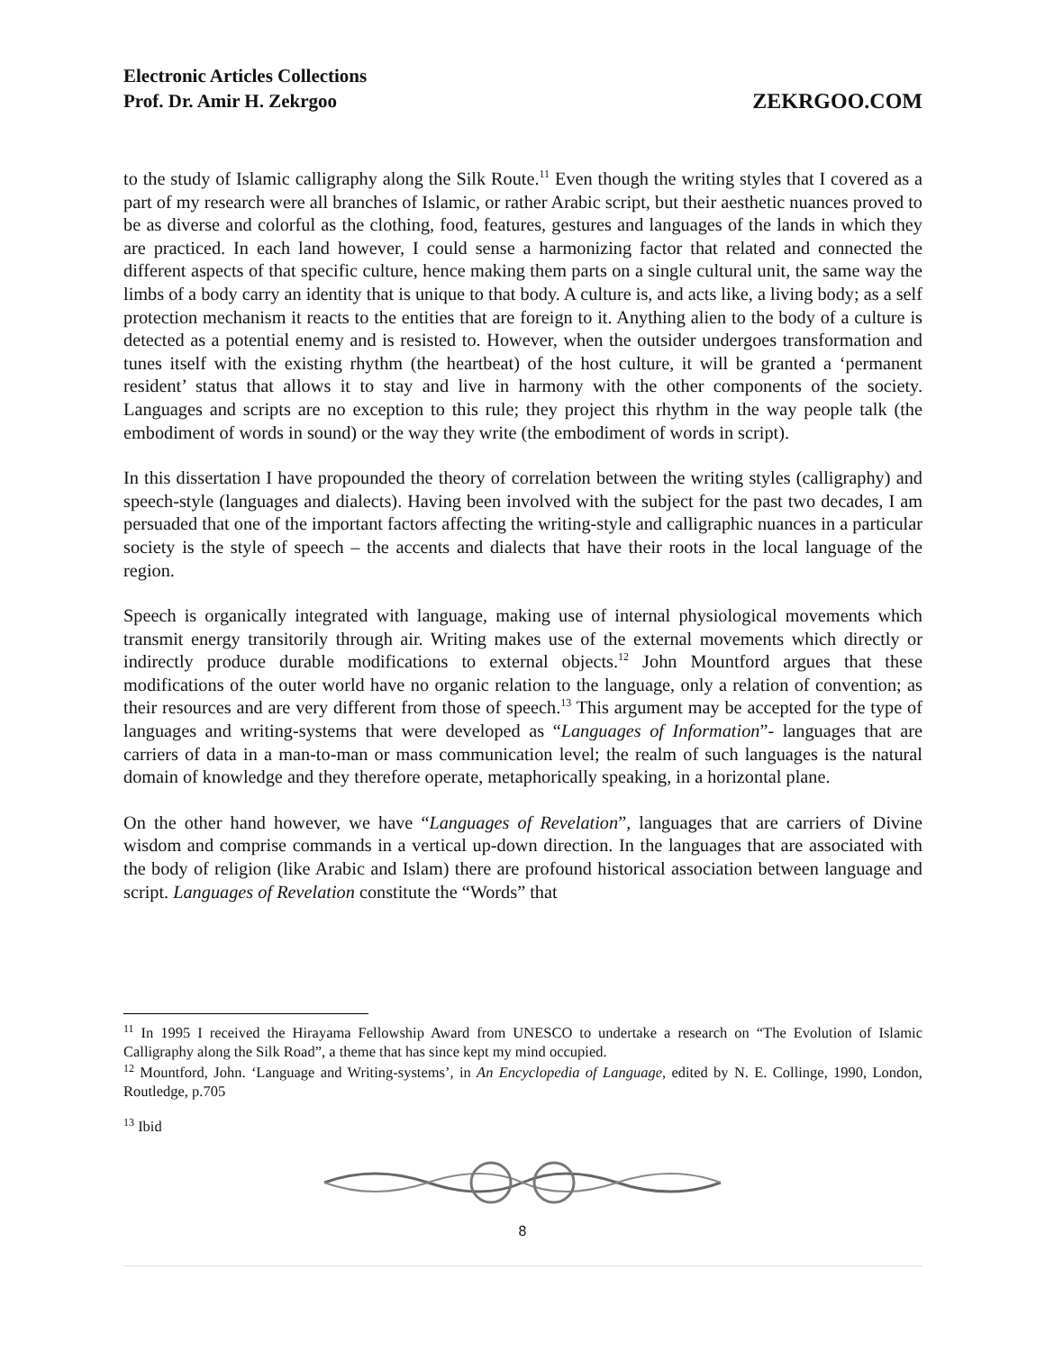ZEKRGOO.COM Electronic Articles Collections
Prof. Dr. Amir H. Zekrgoo
to the study of Islamic calligraphy along the Silk Route.<sup>11</sup> Even though the writing styles that I covered as a part of my research were all branches of Islamic, or rather Arabic script, but their aesthetic nuances proved to be as diverse and colorful as the clothing, food, features, gestures and languages of the lands in which they are practiced. In each land however, I could sense a harmonizing factor that related and connected the different aspects of that specific culture, hence making them parts on a single cultural unit, the same way the limbs of a body carry an identity that is unique to that body. A culture is, and acts like, a living body; as a self protection mechanism it reacts to the entities that are foreign to it. Anything alien to the body of a culture is detected as a potential enemy and is resisted to. However, when the outsider undergoes transformation and tunes itself with the existing rhythm (the heartbeat) of the host culture, it will be granted a ‘permanent resident’ status that allows it to stay and live in harmony with the other components of the society. Languages and scripts are no exception to this rule; they project this rhythm in the way people talk (the embodiment of words in sound) or the way they write (the embodiment of words in script).
In this dissertation I have propounded the theory of correlation between the writing styles (calligraphy) and speech-style (languages and dialects). Having been involved with the subject for the past two decades, I am persuaded that one of the important factors affecting the writing-style and calligraphic nuances in a particular society is the style of speech – the accents and dialects that have their roots in the local language of the region.
Speech is organically integrated with language, making use of internal physiological movements which transmit energy transitorily through air. Writing makes use of the external movements which directly or indirectly produce durable modifications to external objects.<sup>12</sup> John Mountford argues that these modifications of the outer world have no organic relation to the language, only a relation of convention; as their resources and are very different from those of speech.<sup>13</sup> This argument may be accepted for the type of languages and writing-systems that were developed as “Languages of Information”- languages that are carriers of data in a man-to-man or mass communication level; the realm of such languages is the natural domain of knowledge and they therefore operate, metaphorically speaking, in a horizontal plane.
On the other hand however, we have “Languages of Revelation”, languages that are carriers of Divine wisdom and comprise commands in a vertical up-down direction. In the languages that are associated with the body of religion (like Arabic and Islam) there are profound historical association between language and script. Languages of Revelation constitute the “Words” that
<sup>11</sup> In 1995 I received the Hirayama Fellowship Award from UNESCO to undertake a research on “The Evolution of Islamic Calligraphy along the Silk Road”, a theme that has since kept my mind occupied.
<sup>12</sup> Mountford, John. ‘Language and Writing-systems’, in An Encyclopedia of Language, edited by N. E. Collinge, 1990, London, Routledge, p.705
<sup>13</sup> Ibid
8